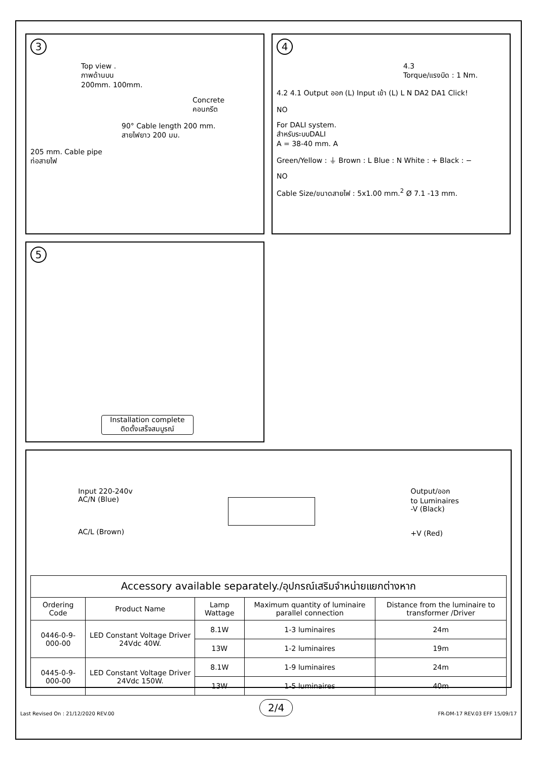3
Top view .
ภาพด้านบน
200mm. 100mm.
Concrete
คอนกรีต
90° Cable length 200 mm.
สายไฟยาว 200 มม.
205 mm. Cable pipe
ท่อสายไฟ
4
4.3
Torque/แรงบิด : 1 Nm.
4.2 4.1 Output ออก (L) Input เข้า (L) L N DA2 DA1 Click!
NO
For DALI system.
สำหรับระบบDALI
A = 38-40 mm. A
Green/Yellow : ⏚ Brown : L Blue : N White : + Black : −
NO
Cable Size/ขนาดสายไฟ : 5x1.00 mm.<sup>2</sup> Ø 7.1 -13 mm.
5
Installation complete
ติดตั้งเสร็จสมบูรณ์
Input 220-240v
AC/N (Blue)
AC/L (Brown)
Output/ออก
to Luminaires
-V (Black)
+V (Red)
| Accessory available separately./อุปกรณ์เสริมจำหน่ายแยกต่างหาก | | | | |
| --- | --- | --- | --- | --- |
| Ordering Code | Product Name | Lamp Wattage | Maximum quantity of luminaire parallel connection | Distance from the luminaire to transformer /Driver |
| 0446-0-9-000-00 | LED Constant Voltage Driver 24Vdc 40W. | 8.1W | 1-3 luminaires | 24m |
| | | 13W | 1-2 luminaires | 19m |
| 0445-0-9-000-00 | LED Constant Voltage Driver 24Vdc 150W. | 8.1W | 1-9 luminaires | 24m |
| | | 13W | 1-5 luminaires | 40m |
Last Revised On : 21/12/2020 REV.00 2/4 FR-DM-17 REV.03 EFF 15/09/17